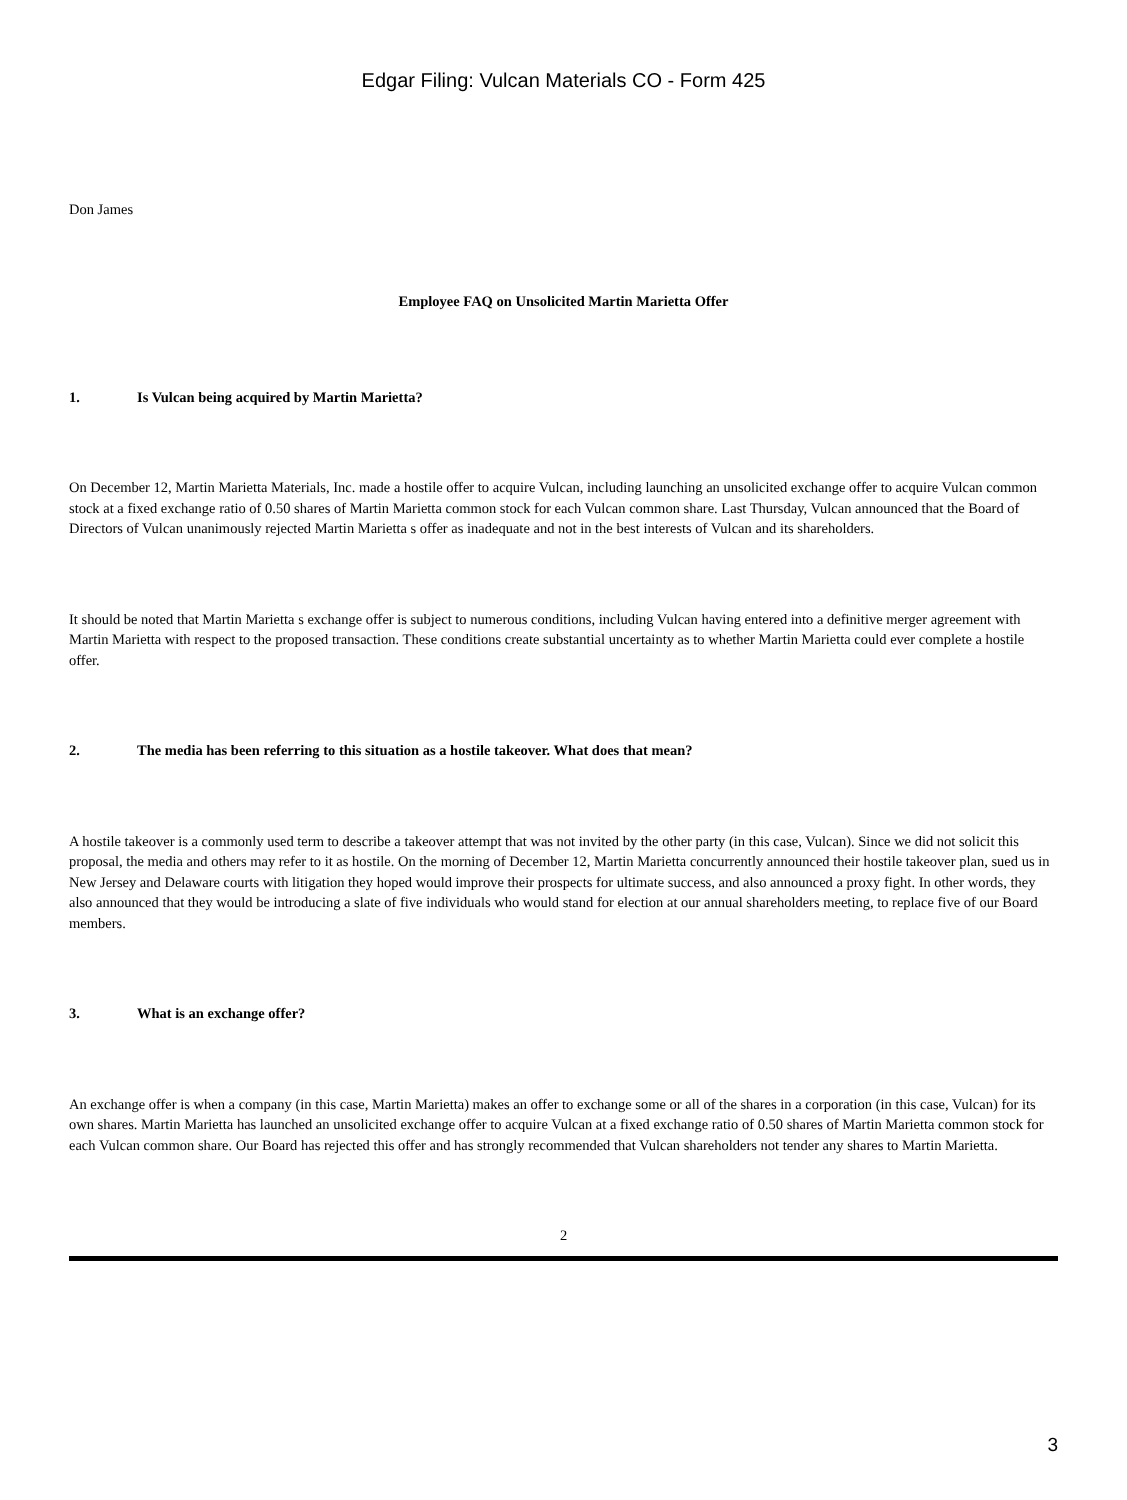Edgar Filing: Vulcan Materials CO - Form 425
Don James
Employee FAQ on Unsolicited Martin Marietta Offer
1. Is Vulcan being acquired by Martin Marietta?
On December 12, Martin Marietta Materials, Inc. made a hostile offer to acquire Vulcan, including launching an unsolicited exchange offer to acquire Vulcan common stock at a fixed exchange ratio of 0.50 shares of Martin Marietta common stock for each Vulcan common share. Last Thursday, Vulcan announced that the Board of Directors of Vulcan unanimously rejected Martin Marietta s offer as inadequate and not in the best interests of Vulcan and its shareholders.
It should be noted that Martin Marietta s exchange offer is subject to numerous conditions, including Vulcan having entered into a definitive merger agreement with Martin Marietta with respect to the proposed transaction. These conditions create substantial uncertainty as to whether Martin Marietta could ever complete a hostile offer.
2. The media has been referring to this situation as a hostile takeover. What does that mean?
A hostile takeover is a commonly used term to describe a takeover attempt that was not invited by the other party (in this case, Vulcan). Since we did not solicit this proposal, the media and others may refer to it as hostile. On the morning of December 12, Martin Marietta concurrently announced their hostile takeover plan, sued us in New Jersey and Delaware courts with litigation they hoped would improve their prospects for ultimate success, and also announced a proxy fight. In other words, they also announced that they would be introducing a slate of five individuals who would stand for election at our annual shareholders meeting, to replace five of our Board members.
3. What is an exchange offer?
An exchange offer is when a company (in this case, Martin Marietta) makes an offer to exchange some or all of the shares in a corporation (in this case, Vulcan) for its own shares. Martin Marietta has launched an unsolicited exchange offer to acquire Vulcan at a fixed exchange ratio of 0.50 shares of Martin Marietta common stock for each Vulcan common share. Our Board has rejected this offer and has strongly recommended that Vulcan shareholders not tender any shares to Martin Marietta.
2
3